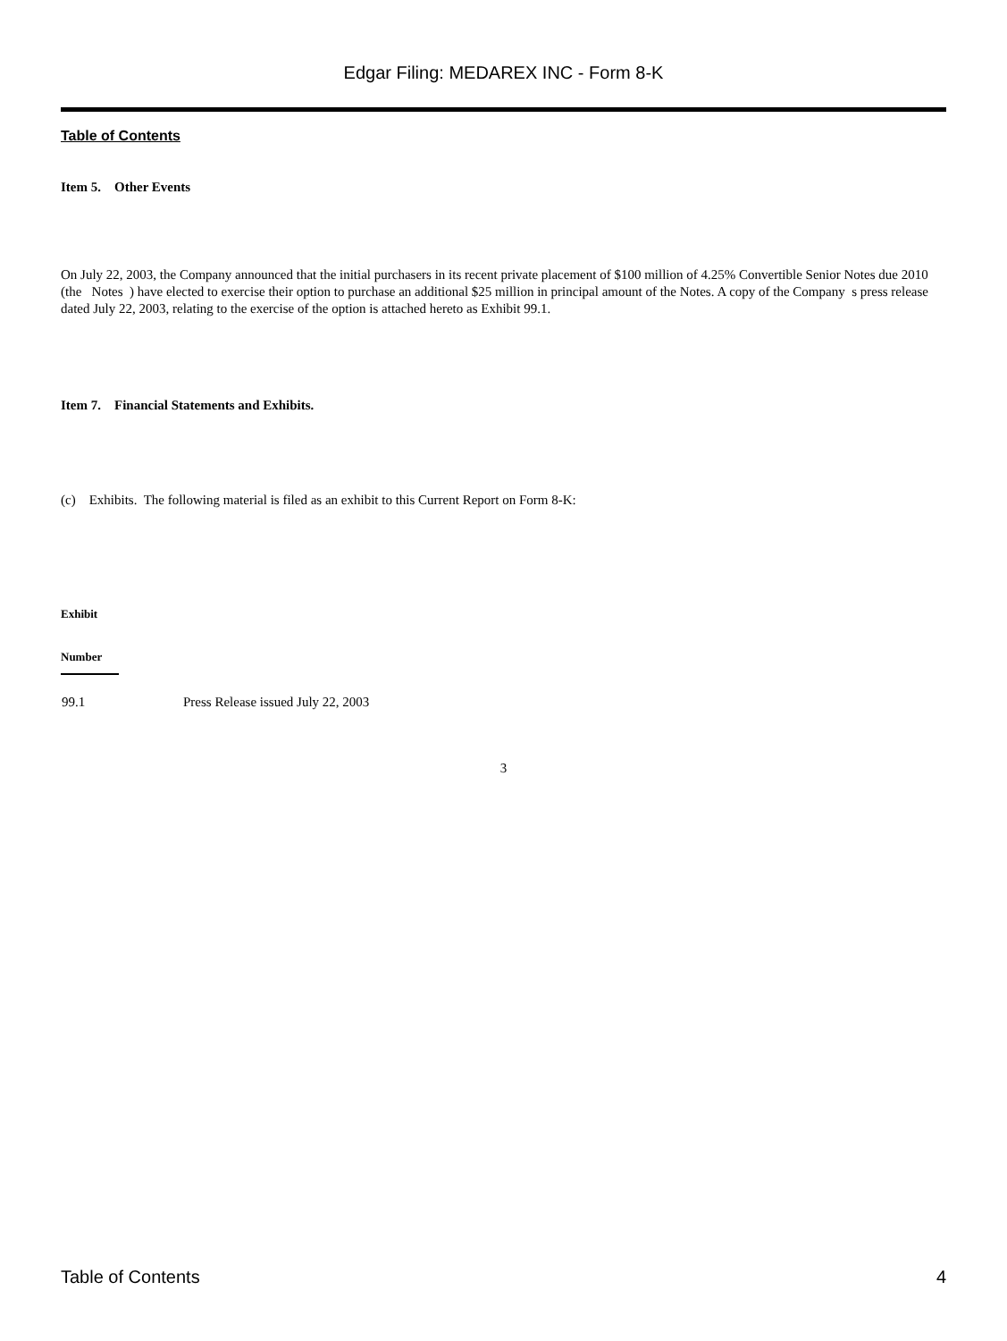Edgar Filing: MEDAREX INC - Form 8-K
Table of Contents
Item 5. Other Events
On July 22, 2003, the Company announced that the initial purchasers in its recent private placement of $100 million of 4.25% Convertible Senior Notes due 2010 (the Notes ) have elected to exercise their option to purchase an additional $25 million in principal amount of the Notes. A copy of the Company s press release dated July 22, 2003, relating to the exercise of the option is attached hereto as Exhibit 99.1.
Item 7. Financial Statements and Exhibits.
(c) Exhibits. The following material is filed as an exhibit to this Current Report on Form 8-K:
| Exhibit Number | |
| --- | --- |
| 99.1 | Press Release issued July 22, 2003 |
3
Table of Contents 4